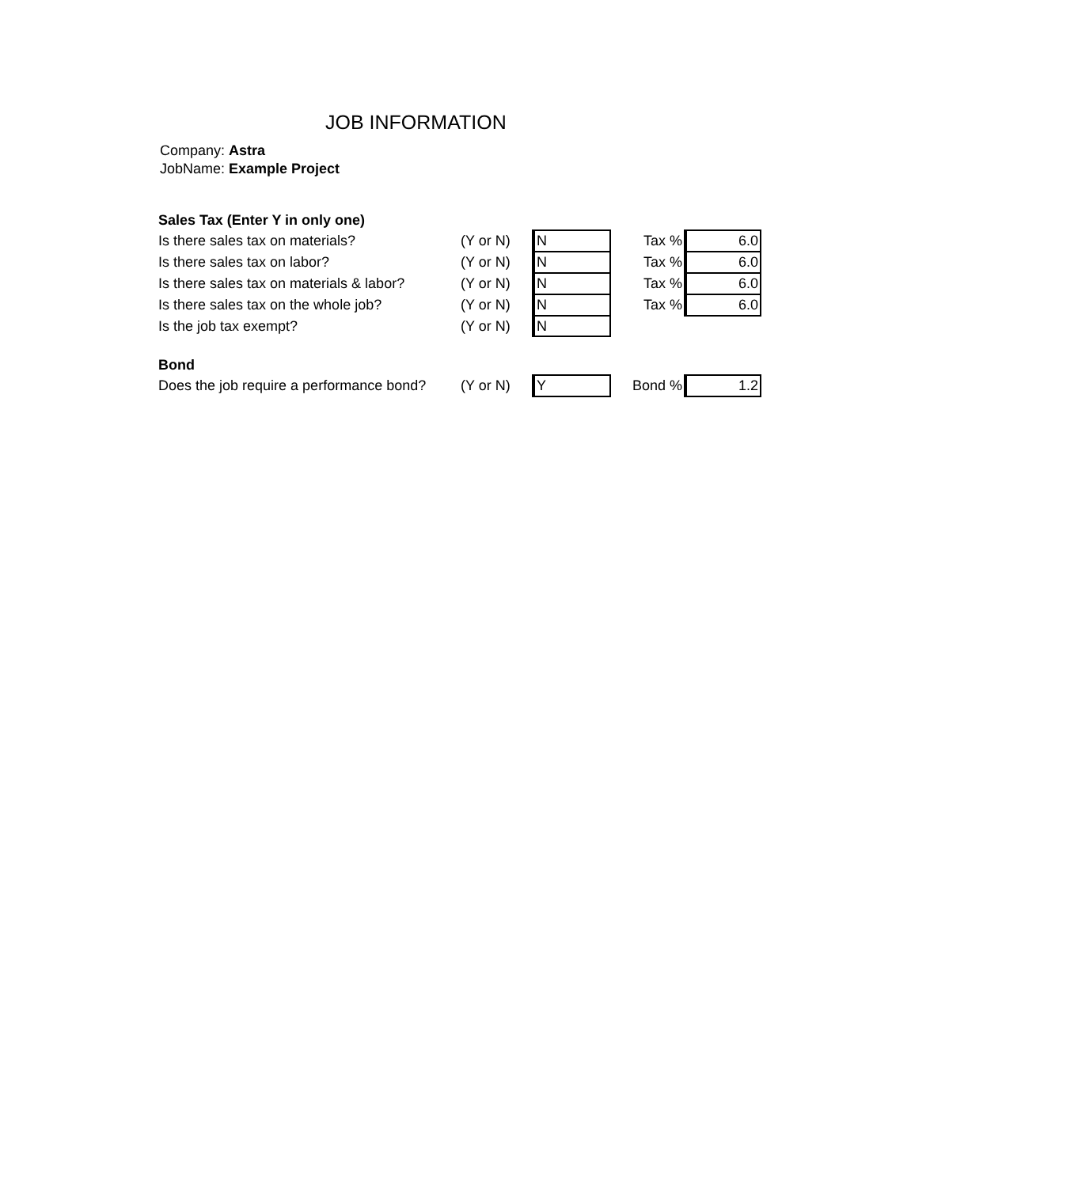JOB INFORMATION
Company: Astra
JobName: Example Project
| Sales Tax (Enter Y in only one) | | | | |
| Is there sales tax on materials? | (Y or N) | N | Tax % | 6.0 |
| Is there sales tax on labor? | (Y or N) | N | Tax % | 6.0 |
| Is there sales tax on materials & labor? | (Y or N) | N | Tax % | 6.0 |
| Is there sales tax on the whole job? | (Y or N) | N | Tax % | 6.0 |
| Is the job tax exempt? | (Y or N) | N | | |
| Bond | | | | |
| Does the job require a performance bond? | (Y or N) | Y | Bond % | 1.2 |